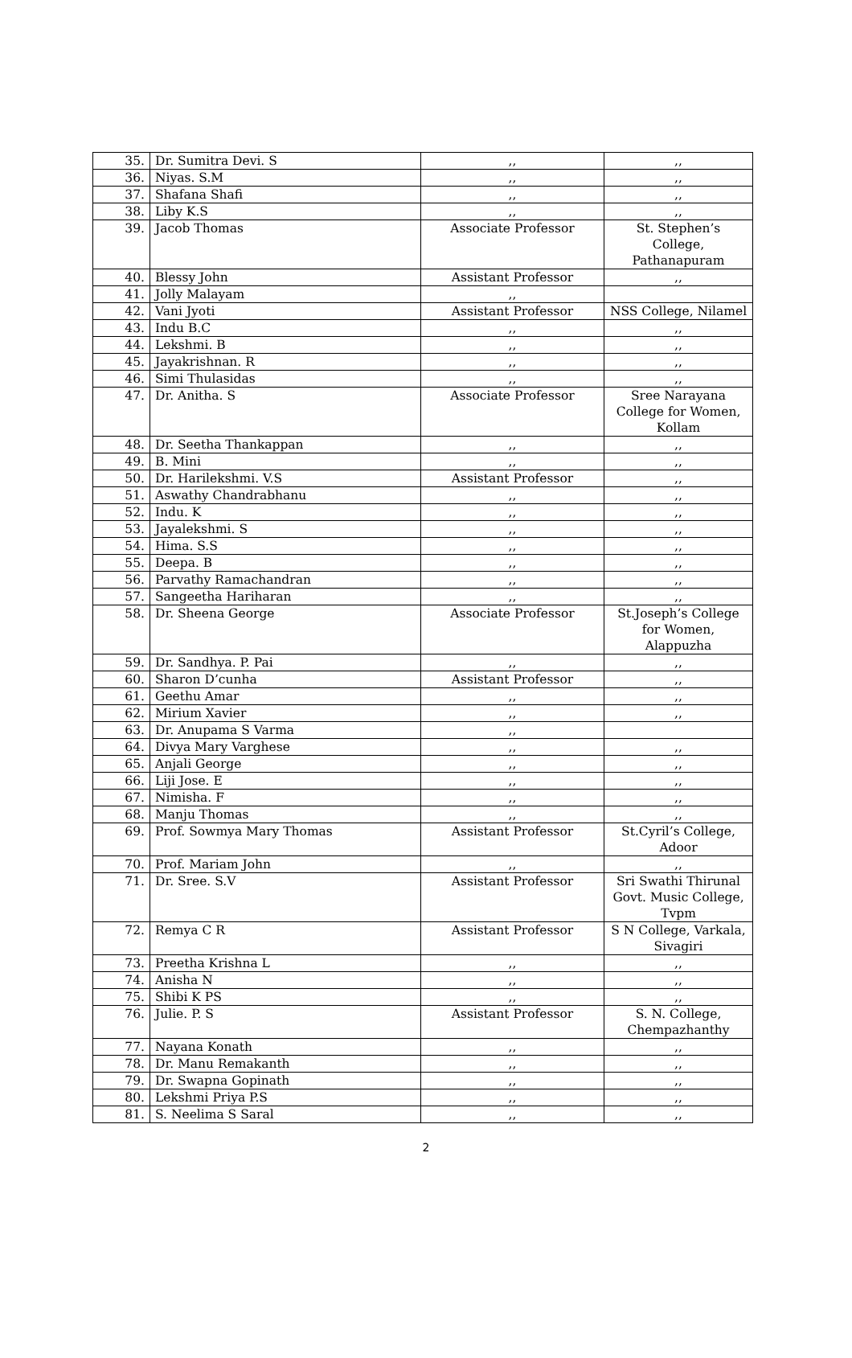| 35. | Dr. Sumitra Devi. S | ,, | ,, |
| 36. | Niyas. S.M | ,, | ,, |
| 37. | Shafana Shafi | ,, | ,, |
| 38. | Liby K.S | ,, | ,, |
| 39. | Jacob Thomas | Associate Professor | St. Stephen’s College, Pathanapuram |
| 40. | Blessy John | Assistant Professor | ,, |
| 41. | Jolly Malayam | ,, | |
| 42. | Vani Jyoti | Assistant Professor | NSS College, Nilamel |
| 43. | Indu B.C | ,, | ,, |
| 44. | Lekshmi. B | ,, | ,, |
| 45. | Jayakrishnan. R | ,, | ,, |
| 46. | Simi Thulasidas | ,, | ,, |
| 47. | Dr. Anitha. S | Associate Professor | Sree Narayana College for Women, Kollam |
| 48. | Dr. Seetha Thankappan | ,, | ,, |
| 49. | B. Mini | ,, | ,, |
| 50. | Dr. Harilekshmi. V.S | Assistant Professor | ,, |
| 51. | Aswathy Chandrabhanu | ,, | ,, |
| 52. | Indu. K | ,, | ,, |
| 53. | Jayalekshmi. S | ,, | ,, |
| 54. | Hima. S.S | ,, | ,, |
| 55. | Deepa. B | ,, | ,, |
| 56. | Parvathy Ramachandran | ,, | ,, |
| 57. | Sangeetha Hariharan | ,, | ,, |
| 58. | Dr. Sheena George | Associate Professor | St.Joseph’s College for Women, Alappuzha |
| 59. | Dr. Sandhya. P. Pai | ,, | ,, |
| 60. | Sharon D’cunha | Assistant Professor | ,, |
| 61. | Geethu Amar | ,, | ,, |
| 62. | Mirium Xavier | ,, | ,, |
| 63. | Dr. Anupama S Varma | ,, | |
| 64. | Divya Mary Varghese | ,, | ,, |
| 65. | Anjali George | ,, | ,, |
| 66. | Liji Jose. E | ,, | ,, |
| 67. | Nimisha. F | ,, | ,, |
| 68. | Manju Thomas | ,, | ,, |
| 69. | Prof. Sowmya Mary Thomas | Assistant Professor | St.Cyril’s College, Adoor |
| 70. | Prof. Mariam John | ,, | ,, |
| 71. | Dr. Sree. S.V | Assistant Professor | Sri Swathi Thirunal Govt. Music College, Tvpm |
| 72. | Remya C R | Assistant Professor | S N College, Varkala, Sivagiri |
| 73. | Preetha Krishna L | ,, | ,, |
| 74. | Anisha N | ,, | ,, |
| 75. | Shibi K PS | ,, | ,, |
| 76. | Julie. P. S | Assistant Professor | S. N. College, Chempazhanthy |
| 77. | Nayana Konath | ,, | ,, |
| 78. | Dr. Manu Remakanth | ,, | ,, |
| 79. | Dr. Swapna Gopinath | ,, | ,, |
| 80. | Lekshmi Priya P.S | ,, | ,, |
| 81. | S. Neelima S Saral | ,, | ,, |
2